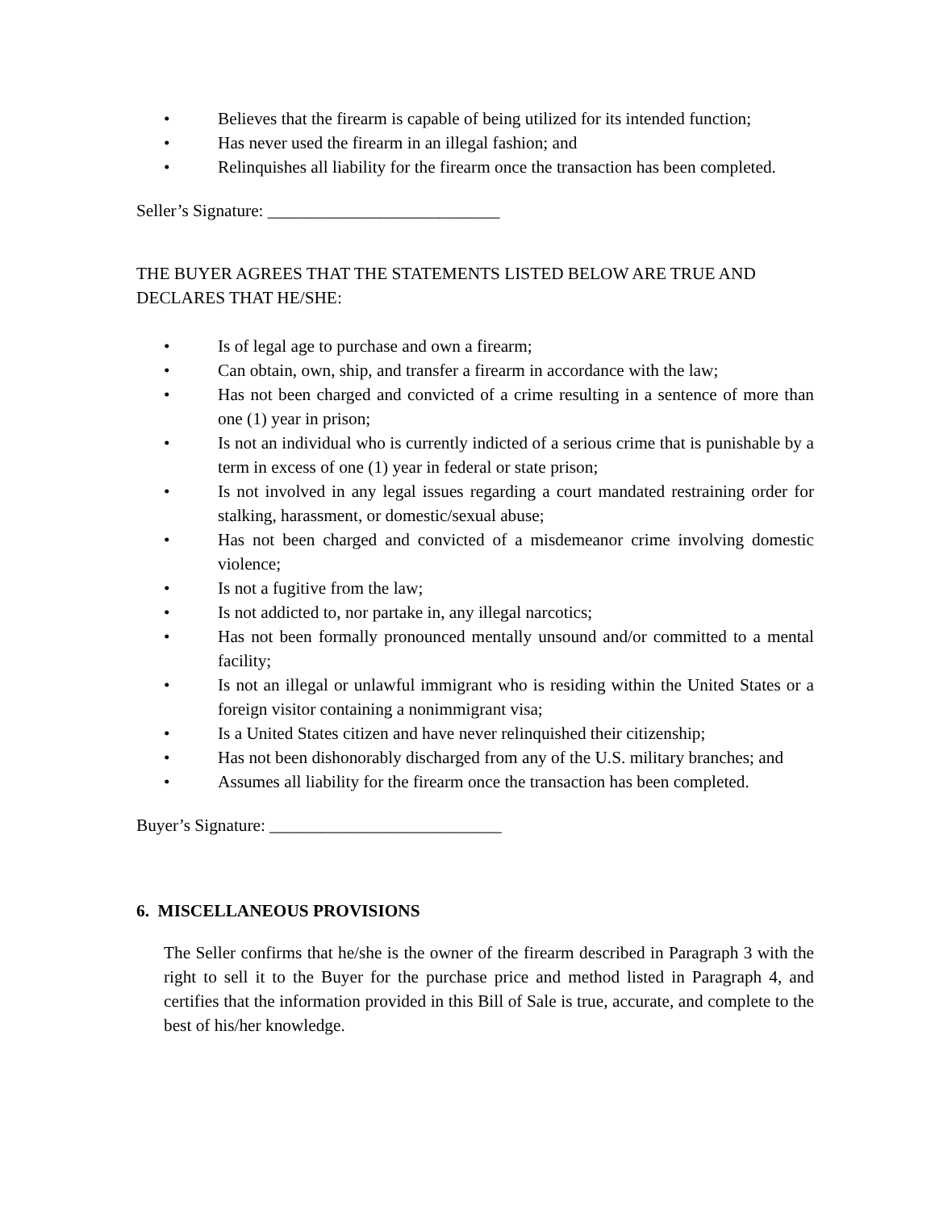• Believes that the firearm is capable of being utilized for its intended function;
• Has never used the firearm in an illegal fashion; and
• Relinquishes all liability for the firearm once the transaction has been completed.
Seller’s Signature: ___________________________
THE BUYER AGREES THAT THE STATEMENTS LISTED BELOW ARE TRUE AND DECLARES THAT HE/SHE:
• Is of legal age to purchase and own a firearm;
• Can obtain, own, ship, and transfer a firearm in accordance with the law;
• Has not been charged and convicted of a crime resulting in a sentence of more than one (1) year in prison;
• Is not an individual who is currently indicted of a serious crime that is punishable by a term in excess of one (1) year in federal or state prison;
• Is not involved in any legal issues regarding a court mandated restraining order for stalking, harassment, or domestic/sexual abuse;
• Has not been charged and convicted of a misdemeanor crime involving domestic violence;
• Is not a fugitive from the law;
• Is not addicted to, nor partake in, any illegal narcotics;
• Has not been formally pronounced mentally unsound and/or committed to a mental facility;
• Is not an illegal or unlawful immigrant who is residing within the United States or a foreign visitor containing a nonimmigrant visa;
• Is a United States citizen and have never relinquished their citizenship;
• Has not been dishonorably discharged from any of the U.S. military branches; and
• Assumes all liability for the firearm once the transaction has been completed.
Buyer’s Signature: ___________________________
6. MISCELLANEOUS PROVISIONS
The Seller confirms that he/she is the owner of the firearm described in Paragraph 3 with the right to sell it to the Buyer for the purchase price and method listed in Paragraph 4, and certifies that the information provided in this Bill of Sale is true, accurate, and complete to the best of his/her knowledge.